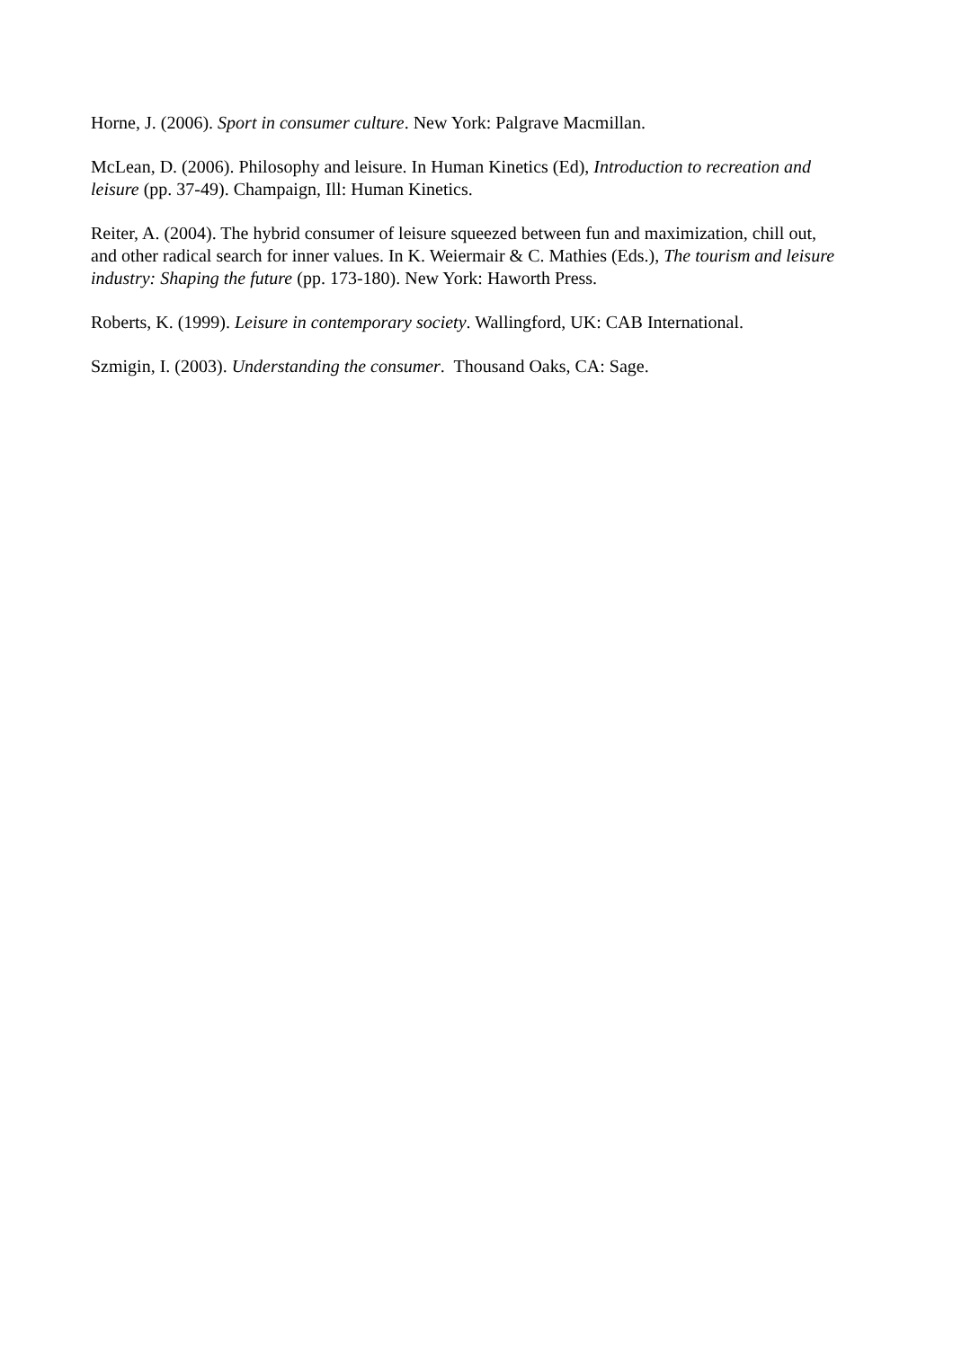Horne, J. (2006). Sport in consumer culture. New York: Palgrave Macmillan.
McLean, D. (2006). Philosophy and leisure. In Human Kinetics (Ed), Introduction to recreation and leisure (pp. 37-49). Champaign, Ill: Human Kinetics.
Reiter, A. (2004). The hybrid consumer of leisure squeezed between fun and maximization, chill out, and other radical search for inner values. In K. Weiermair & C. Mathies (Eds.), The tourism and leisure industry: Shaping the future (pp. 173-180). New York: Haworth Press.
Roberts, K. (1999). Leisure in contemporary society. Wallingford, UK: CAB International.
Szmigin, I. (2003). Understanding the consumer. Thousand Oaks, CA: Sage.